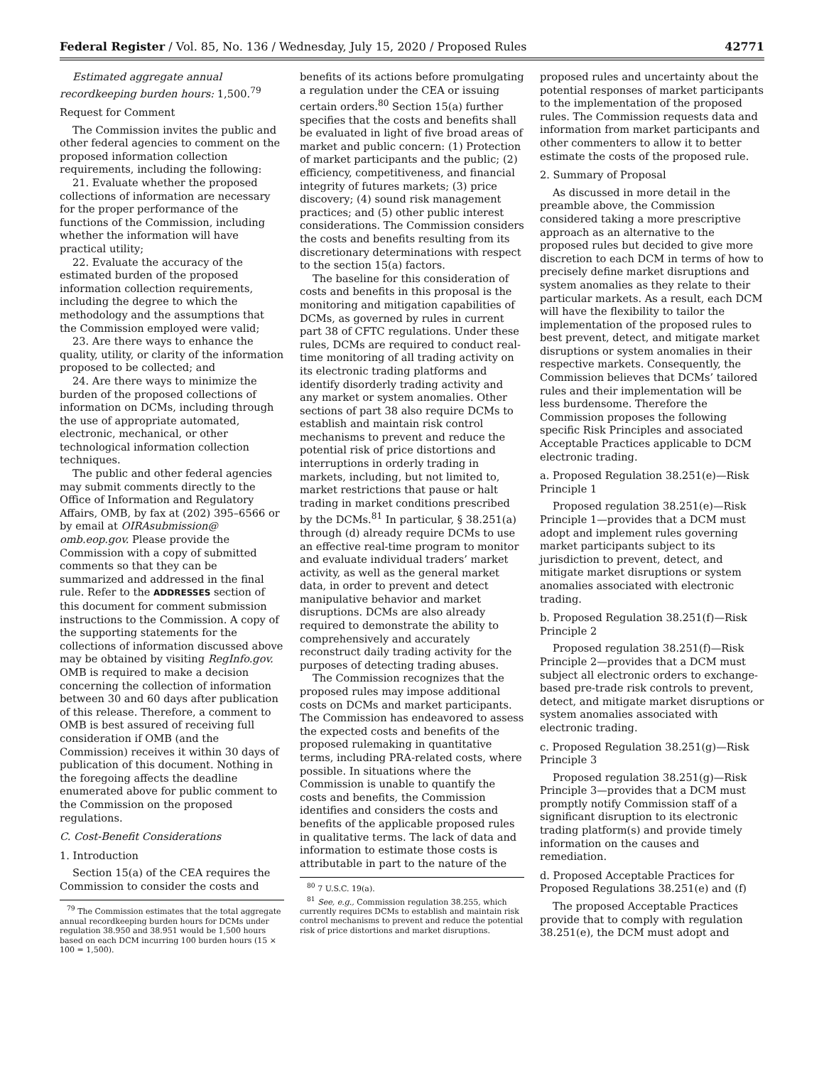Federal Register / Vol. 85, No. 136 / Wednesday, July 15, 2020 / Proposed Rules 42771
Estimated aggregate annual recordkeeping burden hours: 1,500.<sup>79</sup>
Request for Comment
The Commission invites the public and other federal agencies to comment on the proposed information collection requirements, including the following:
21. Evaluate whether the proposed collections of information are necessary for the proper performance of the functions of the Commission, including whether the information will have practical utility;
22. Evaluate the accuracy of the estimated burden of the proposed information collection requirements, including the degree to which the methodology and the assumptions that the Commission employed were valid;
23. Are there ways to enhance the quality, utility, or clarity of the information proposed to be collected; and
24. Are there ways to minimize the burden of the proposed collections of information on DCMs, including through the use of appropriate automated, electronic, mechanical, or other technological information collection techniques.
The public and other federal agencies may submit comments directly to the Office of Information and Regulatory Affairs, OMB, by fax at (202) 395–6566 or by email at OIRAsubmission@ omb.eop.gov. Please provide the Commission with a copy of submitted comments so that they can be summarized and addressed in the final rule. Refer to the ADDRESSES section of this document for comment submission instructions to the Commission. A copy of the supporting statements for the collections of information discussed above may be obtained by visiting RegInfo.gov. OMB is required to make a decision concerning the collection of information between 30 and 60 days after publication of this release. Therefore, a comment to OMB is best assured of receiving full consideration if OMB (and the Commission) receives it within 30 days of publication of this document. Nothing in the foregoing affects the deadline enumerated above for public comment to the Commission on the proposed regulations.
C. Cost-Benefit Considerations
1. Introduction
Section 15(a) of the CEA requires the Commission to consider the costs and
<sup>79</sup> The Commission estimates that the total aggregate annual recordkeeping burden hours for DCMs under regulation 38.950 and 38.951 would be 1,500 hours based on each DCM incurring 100 burden hours (15 × 100 = 1,500).
benefits of its actions before promulgating a regulation under the CEA or issuing certain orders.<sup>80</sup> Section 15(a) further specifies that the costs and benefits shall be evaluated in light of five broad areas of market and public concern: (1) Protection of market participants and the public; (2) efficiency, competitiveness, and financial integrity of futures markets; (3) price discovery; (4) sound risk management practices; and (5) other public interest considerations. The Commission considers the costs and benefits resulting from its discretionary determinations with respect to the section 15(a) factors.
The baseline for this consideration of costs and benefits in this proposal is the monitoring and mitigation capabilities of DCMs, as governed by rules in current part 38 of CFTC regulations. Under these rules, DCMs are required to conduct real-time monitoring of all trading activity on its electronic trading platforms and identify disorderly trading activity and any market or system anomalies. Other sections of part 38 also require DCMs to establish and maintain risk control mechanisms to prevent and reduce the potential risk of price distortions and interruptions in orderly trading in markets, including, but not limited to, market restrictions that pause or halt trading in market conditions prescribed by the DCMs.<sup>81</sup> In particular, § 38.251(a) through (d) already require DCMs to use an effective real-time program to monitor and evaluate individual traders’ market activity, as well as the general market data, in order to prevent and detect manipulative behavior and market disruptions. DCMs are also already required to demonstrate the ability to comprehensively and accurately reconstruct daily trading activity for the purposes of detecting trading abuses.
The Commission recognizes that the proposed rules may impose additional costs on DCMs and market participants. The Commission has endeavored to assess the expected costs and benefits of the proposed rulemaking in quantitative terms, including PRA-related costs, where possible. In situations where the Commission is unable to quantify the costs and benefits, the Commission identifies and considers the costs and benefits of the applicable proposed rules in qualitative terms. The lack of data and information to estimate those costs is attributable in part to the nature of the
<sup>80</sup> 7 U.S.C. 19(a).
<sup>81</sup> See, e.g., Commission regulation 38.255, which currently requires DCMs to establish and maintain risk control mechanisms to prevent and reduce the potential risk of price distortions and market disruptions.
proposed rules and uncertainty about the potential responses of market participants to the implementation of the proposed rules. The Commission requests data and information from market participants and other commenters to allow it to better estimate the costs of the proposed rule.
2. Summary of Proposal
As discussed in more detail in the preamble above, the Commission considered taking a more prescriptive approach as an alternative to the proposed rules but decided to give more discretion to each DCM in terms of how to precisely define market disruptions and system anomalies as they relate to their particular markets. As a result, each DCM will have the flexibility to tailor the implementation of the proposed rules to best prevent, detect, and mitigate market disruptions or system anomalies in their respective markets. Consequently, the Commission believes that DCMs’ tailored rules and their implementation will be less burdensome. Therefore the Commission proposes the following specific Risk Principles and associated Acceptable Practices applicable to DCM electronic trading.
a. Proposed Regulation 38.251(e)—Risk Principle 1
Proposed regulation 38.251(e)—Risk Principle 1—provides that a DCM must adopt and implement rules governing market participants subject to its jurisdiction to prevent, detect, and mitigate market disruptions or system anomalies associated with electronic trading.
b. Proposed Regulation 38.251(f)—Risk Principle 2
Proposed regulation 38.251(f)—Risk Principle 2—provides that a DCM must subject all electronic orders to exchange-based pre-trade risk controls to prevent, detect, and mitigate market disruptions or system anomalies associated with electronic trading.
c. Proposed Regulation 38.251(g)—Risk Principle 3
Proposed regulation 38.251(g)—Risk Principle 3—provides that a DCM must promptly notify Commission staff of a significant disruption to its electronic trading platform(s) and provide timely information on the causes and remediation.
d. Proposed Acceptable Practices for Proposed Regulations 38.251(e) and (f)
The proposed Acceptable Practices provide that to comply with regulation 38.251(e), the DCM must adopt and